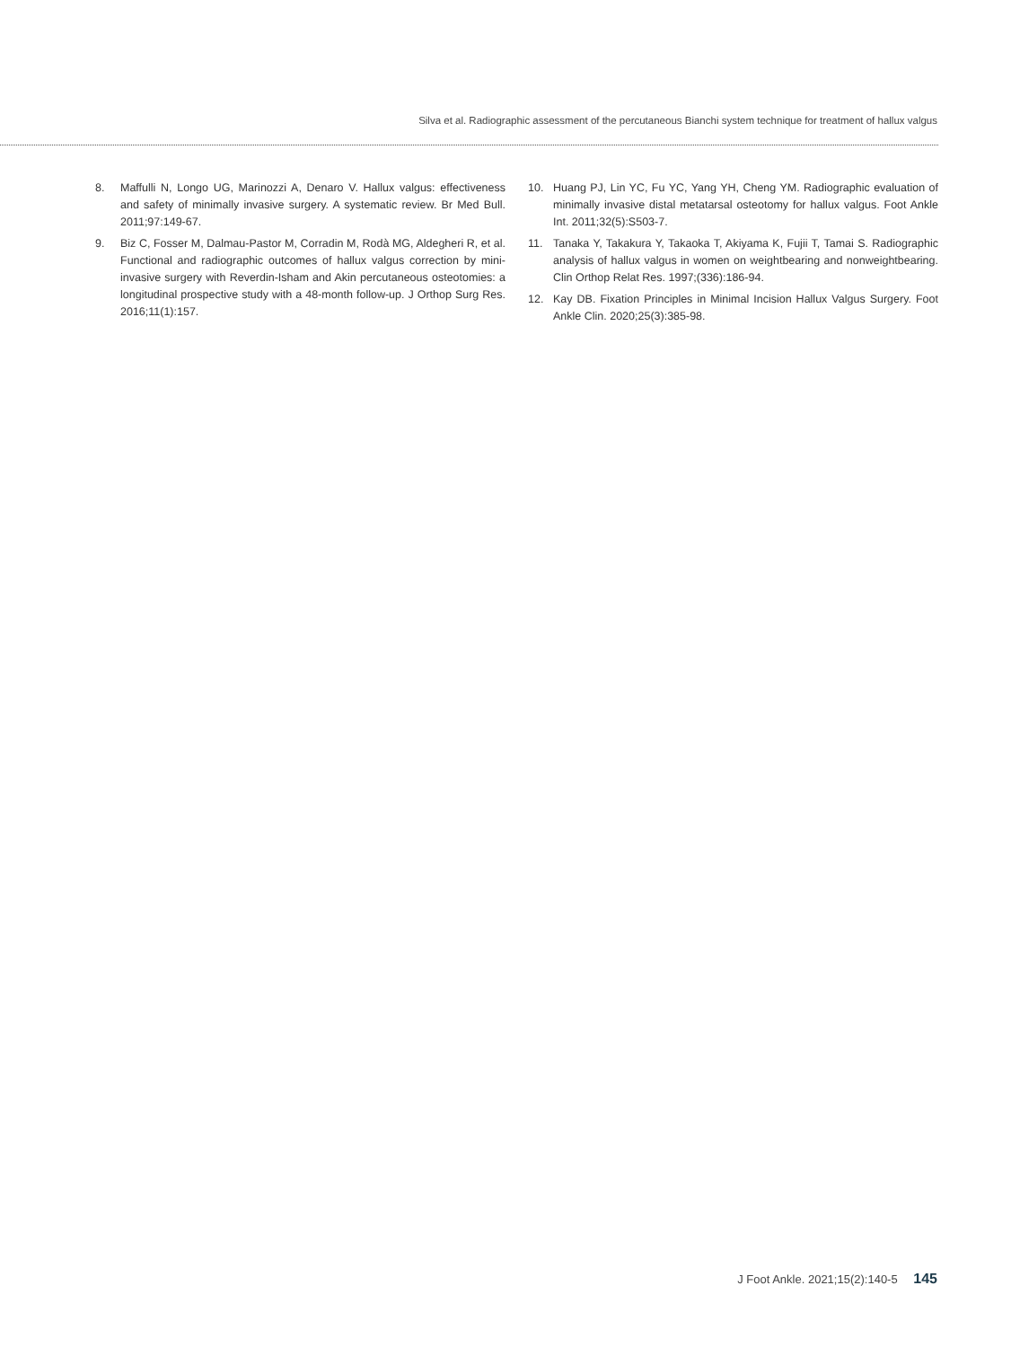Silva et al. Radiographic assessment of the percutaneous Bianchi system technique for treatment of hallux valgus
8. Maffulli N, Longo UG, Marinozzi A, Denaro V. Hallux valgus: effectiveness and safety of minimally invasive surgery. A systematic review. Br Med Bull. 2011;97:149-67.
9. Biz C, Fosser M, Dalmau-Pastor M, Corradin M, Rodà MG, Aldegheri R, et al. Functional and radiographic outcomes of hallux valgus correction by mini-invasive surgery with Reverdin-Isham and Akin percutaneous osteotomies: a longitudinal prospective study with a 48-month follow-up. J Orthop Surg Res. 2016;11(1):157.
10. Huang PJ, Lin YC, Fu YC, Yang YH, Cheng YM. Radiographic evaluation of minimally invasive distal metatarsal osteotomy for hallux valgus. Foot Ankle Int. 2011;32(5):S503-7.
11. Tanaka Y, Takakura Y, Takaoka T, Akiyama K, Fujii T, Tamai S. Radiographic analysis of hallux valgus in women on weightbearing and nonweightbearing. Clin Orthop Relat Res. 1997;(336):186-94.
12. Kay DB. Fixation Principles in Minimal Incision Hallux Valgus Surgery. Foot Ankle Clin. 2020;25(3):385-98.
J Foot Ankle. 2021;15(2):140-5 145